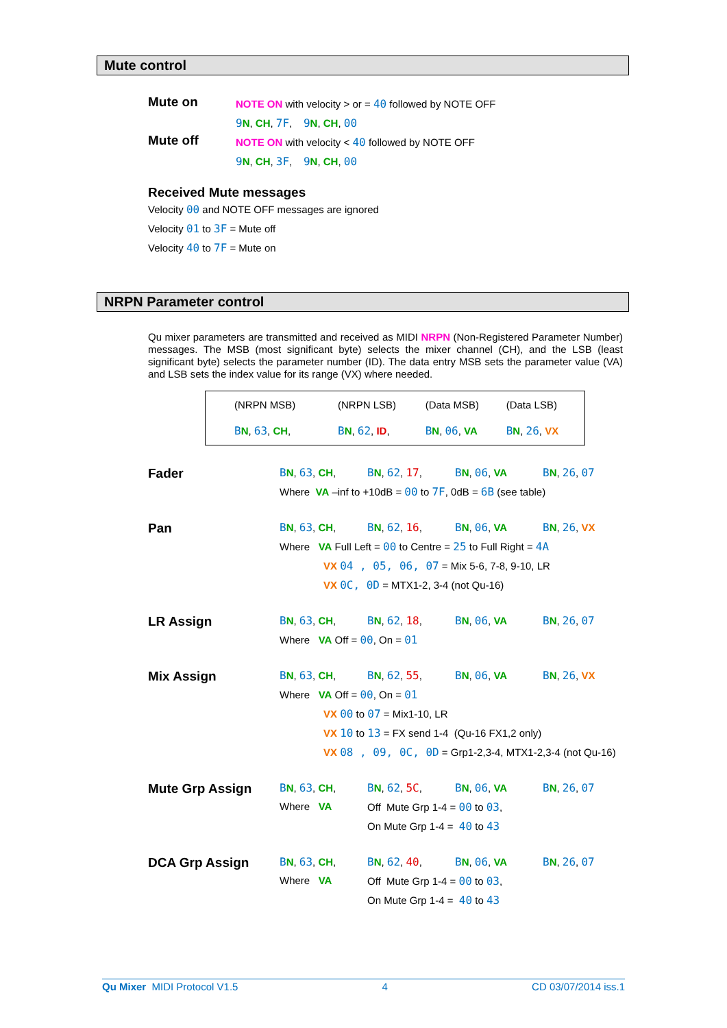Mute control
Mute on
NOTE ON with velocity > or = 40 followed by NOTE OFF
9 N, CH, 7F, 9 N, CH, 00
Mute off
NOTE ON with velocity < 40 followed by NOTE OFF
9 N, CH, 3F, 9 N, CH, 00
Received Mute messages
Velocity 00 and NOTE OFF messages are ignored
Velocity 01 to 3F = Mute off
Velocity 40 to 7F = Mute on
NRPN Parameter control
Qu mixer parameters are transmitted and received as MIDI NRPN (Non-Registered Parameter Number) messages. The MSB (most significant byte) selects the mixer channel (CH), and the LSB (least significant byte) selects the parameter number (ID). The data entry MSB sets the parameter value (VA) and LSB sets the index value for its range (VX) where needed.
| (NRPN MSB) | (NRPN LSB) | (Data MSB) | (Data LSB) |
| B N , 63 , CH , | B N , 62 , ID , | B N , 06 , VA | B N , 26 , VX |
| Fader | B N , 63 , CH , | B N , 62 , 17 , | B N , 06 , VA | B N , 26 , 07 |
| | Where VA –inf to +10dB = 00 to 7F , 0dB = 6B (see table) | | | |
| Pan | B N , 63 , CH , | B N , 62 , 16 , | B N , 06 , VA | B N , 26 , VX |
| | Where VA Full Left = 00 to Centre = 25 to Full Right = 4A | | | |
| | VX 04 , 05, 06, 07 = Mix 5-6, 7-8, 9-10, LR | | | |
| | VX 0C, 0D = MTX1-2, 3-4 (not Qu-16) | | | |
| LR Assign | B N , 63 , CH , | B N , 62 , 18 , | B N , 06 , VA | B N , 26 , 07 |
| | Where VA Off = 00 , On = 01 | | | |
| Mix Assign | B N , 63 , CH , | B N , 62 , 55 , | B N , 06 , VA | B N , 26 , VX |
| | Where VA Off = 00 , On = 01 | | | |
| | VX 00 to 07 = Mix1-10, LR | | | |
| | VX 10 to 13 = FX send 1-4 (Qu-16 FX1,2 only) | | | |
| | VX 08 , 09, 0C, 0D = Grp1-2,3-4, MTX1-2,3-4 (not Qu-16) | | | |
| Mute Grp Assign | B N , 63 , CH , | B N , 62 , 5C , | B N , 06 , VA | B N , 26 , 07 |
| | Where VA | Off Mute Grp 1-4 = 00 to 03 , | | |
| | | On Mute Grp 1-4 = 40 to 43 | | |
| DCA Grp Assign | B N , 63 , CH , | B N , 62 , 40 , | B N , 06 , VA | B N , 26 , 07 |
| | Where VA | Off Mute Grp 1-4 = 00 to 03 , | | |
| | | On Mute Grp 1-4 = 40 to 43 | | |
Qu Mixer MIDI Protocol V1.5 4 CD 03/07/2014 iss.1